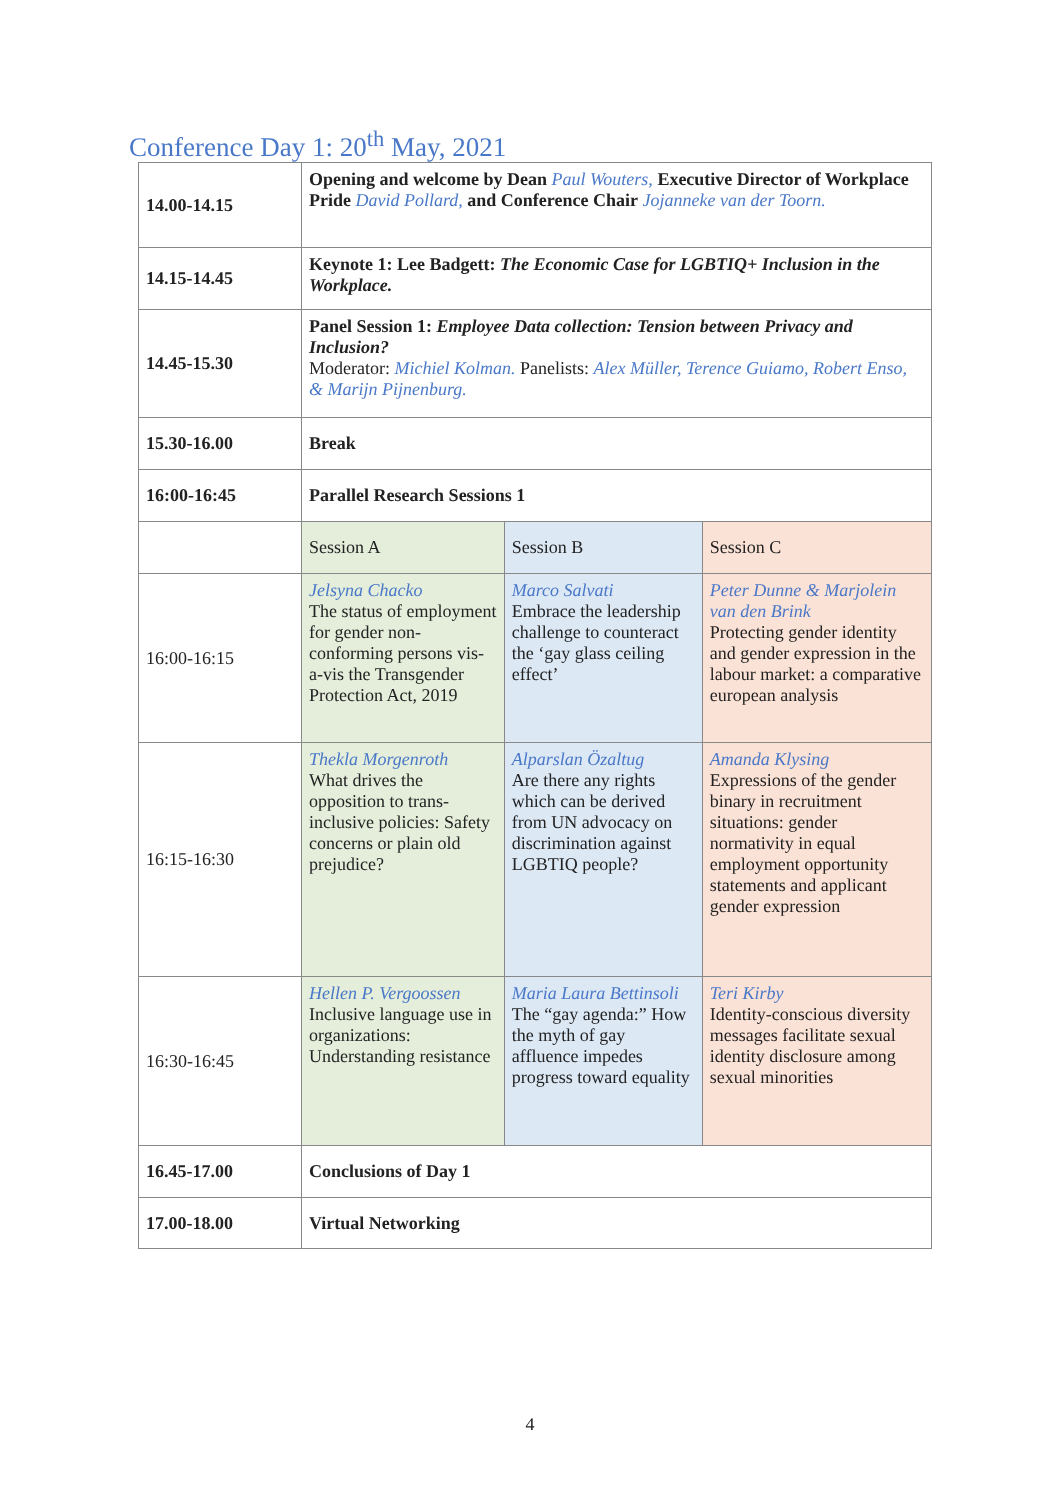Conference Day 1: 20<sup>th</sup> May, 2021
| 14.00-14.15 | Opening and welcome by Dean Paul Wouters, Executive Director of Workplace Pride David Pollard, and Conference Chair Jojanneke van der Toorn. | | |
| 14.15-14.45 | Keynote 1: Lee Badgett: The Economic Case for LGBTIQ+ Inclusion in the Workplace. | | |
| 14.45-15.30 | Panel Session 1: Employee Data collection: Tension between Privacy and Inclusion? Moderator: Michiel Kolman. Panelists: Alex Müller, Terence Guiamo, Robert Enso, & Marijn Pijnenburg. | | |
| 15.30-16.00 | Break | | |
| 16:00-16:45 | Parallel Research Sessions 1 | | |
| | Session A | Session B | Session C |
| 16:00-16:15 | Jelsyna Chacko The status of employment for gender non-conforming persons vis-a-vis the Transgender Protection Act, 2019 | Marco Salvati Embrace the leadership challenge to counteract the ‘gay glass ceiling effect’ | Peter Dunne & Marjolein van den Brink Protecting gender identity and gender expression in the labour market: a comparative european analysis |
| 16:15-16:30 | Thekla Morgenroth What drives the opposition to trans-inclusive policies: Safety concerns or plain old prejudice? | Alparslan Özaltug Are there any rights which can be derived from UN advocacy on discrimination against LGBTIQ people? | Amanda Klysing Expressions of the gender binary in recruitment situations: gender normativity in equal employment opportunity statements and applicant gender expression |
| 16:30-16:45 | Hellen P. Vergoossen Inclusive language use in organizations: Understanding resistance | Maria Laura Bettinsoli The “gay agenda:” How the myth of gay affluence impedes progress toward equality | Teri Kirby Identity-conscious diversity messages facilitate sexual identity disclosure among sexual minorities |
| 16.45-17.00 | Conclusions of Day 1 | | |
| 17.00-18.00 | Virtual Networking | | |
4